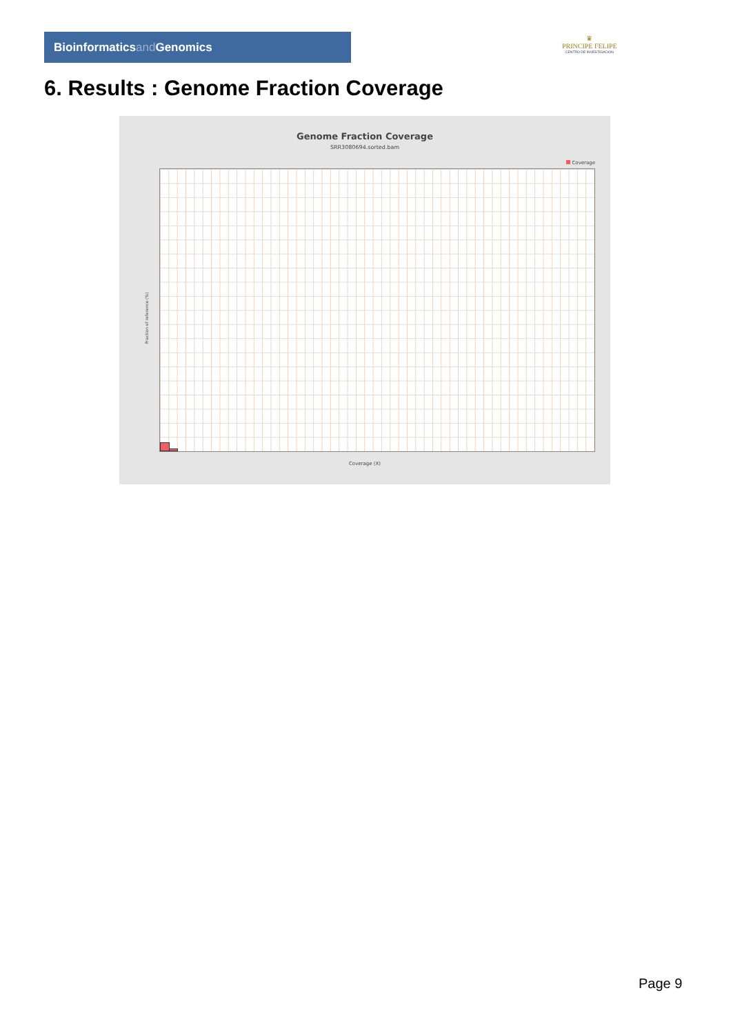Bioinformaticsand Genomics
♛
PRINCIPE FELIPE
CENTRO DE INVESTIGACION
6. Results : Genome Fraction Coverage
Genome Fraction Coverage
SRR3080694.sorted.bam
Coverage
Fraction of reference (%)
Coverage (X)
Page 9